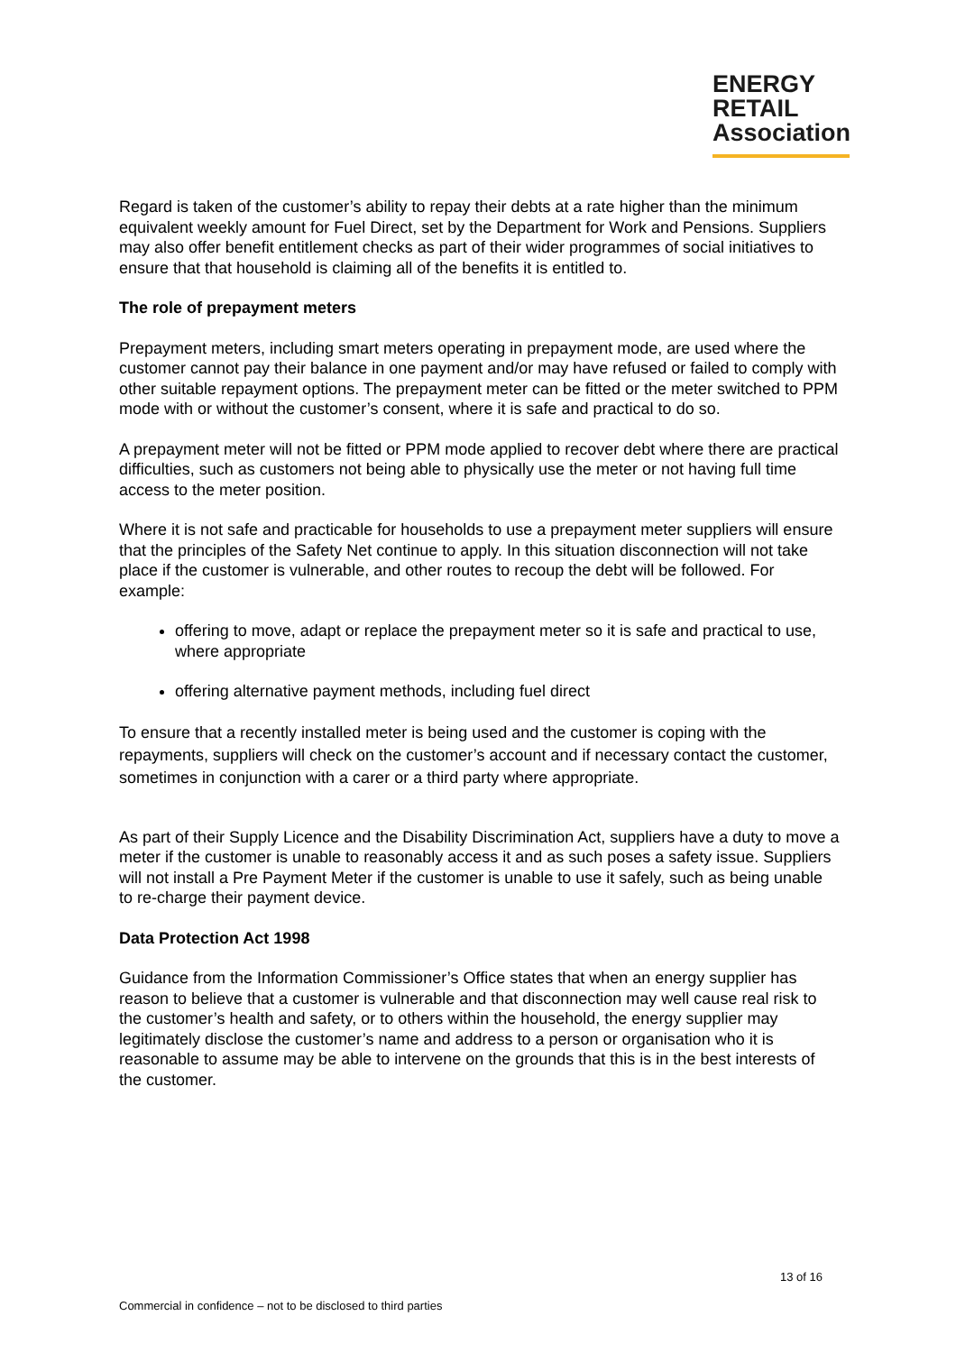ENERGY
RETAIL
Association
Regard is taken of the customer’s ability to repay their debts at a rate higher than the minimum equivalent weekly amount for Fuel Direct, set by the Department for Work and Pensions. Suppliers may also offer benefit entitlement checks as part of their wider programmes of social initiatives to ensure that that household is claiming all of the benefits it is entitled to.
The role of prepayment meters
Prepayment meters, including smart meters operating in prepayment mode, are used where the customer cannot pay their balance in one payment and/or may have refused or failed to comply with other suitable repayment options. The prepayment meter can be fitted or the meter switched to PPM mode with or without the customer’s consent, where it is safe and practical to do so.
A prepayment meter will not be fitted or PPM mode applied to recover debt where there are practical difficulties, such as customers not being able to physically use the meter or not having full time access to the meter position.
Where it is not safe and practicable for households to use a prepayment meter suppliers will ensure that the principles of the Safety Net continue to apply. In this situation disconnection will not take place if the customer is vulnerable, and other routes to recoup the debt will be followed. For example:
offering to move, adapt or replace the prepayment meter so it is safe and practical to use, where appropriate
offering alternative payment methods, including fuel direct
To ensure that a recently installed meter is being used and the customer is coping with the repayments, suppliers will check on the customer’s account and if necessary contact the customer, sometimes in conjunction with a carer or a third party where appropriate.
As part of their Supply Licence and the Disability Discrimination Act, suppliers have a duty to move a meter if the customer is unable to reasonably access it and as such poses a safety issue. Suppliers will not install a Pre Payment Meter if the customer is unable to use it safely, such as being unable to re-charge their payment device.
Data Protection Act 1998
Guidance from the Information Commissioner’s Office states that when an energy supplier has reason to believe that a customer is vulnerable and that disconnection may well cause real risk to the customer’s health and safety, or to others within the household, the energy supplier may legitimately disclose the customer’s name and address to a person or organisation who it is reasonable to assume may be able to intervene on the grounds that this is in the best interests of the customer.
13 of 16
Commercial in confidence – not to be disclosed to third parties